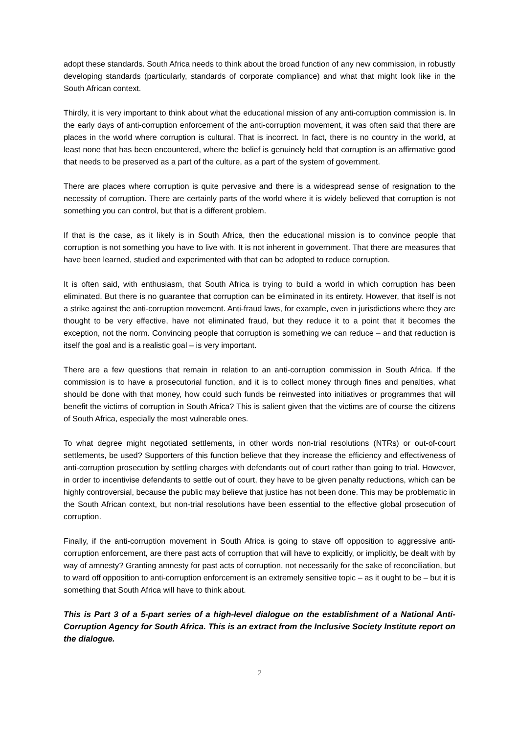adopt these standards. South Africa needs to think about the broad function of any new commission, in robustly developing standards (particularly, standards of corporate compliance) and what that might look like in the South African context.
Thirdly, it is very important to think about what the educational mission of any anti-corruption commission is. In the early days of anti-corruption enforcement of the anti-corruption movement, it was often said that there are places in the world where corruption is cultural. That is incorrect. In fact, there is no country in the world, at least none that has been encountered, where the belief is genuinely held that corruption is an affirmative good that needs to be preserved as a part of the culture, as a part of the system of government.
There are places where corruption is quite pervasive and there is a widespread sense of resignation to the necessity of corruption. There are certainly parts of the world where it is widely believed that corruption is not something you can control, but that is a different problem.
If that is the case, as it likely is in South Africa, then the educational mission is to convince people that corruption is not something you have to live with. It is not inherent in government. That there are measures that have been learned, studied and experimented with that can be adopted to reduce corruption.
It is often said, with enthusiasm, that South Africa is trying to build a world in which corruption has been eliminated. But there is no guarantee that corruption can be eliminated in its entirety. However, that itself is not a strike against the anti-corruption movement. Anti-fraud laws, for example, even in jurisdictions where they are thought to be very effective, have not eliminated fraud, but they reduce it to a point that it becomes the exception, not the norm. Convincing people that corruption is something we can reduce – and that reduction is itself the goal and is a realistic goal – is very important.
There are a few questions that remain in relation to an anti-corruption commission in South Africa. If the commission is to have a prosecutorial function, and it is to collect money through fines and penalties, what should be done with that money, how could such funds be reinvested into initiatives or programmes that will benefit the victims of corruption in South Africa? This is salient given that the victims are of course the citizens of South Africa, especially the most vulnerable ones.
To what degree might negotiated settlements, in other words non-trial resolutions (NTRs) or out-of-court settlements, be used? Supporters of this function believe that they increase the efficiency and effectiveness of anti-corruption prosecution by settling charges with defendants out of court rather than going to trial. However, in order to incentivise defendants to settle out of court, they have to be given penalty reductions, which can be highly controversial, because the public may believe that justice has not been done. This may be problematic in the South African context, but non-trial resolutions have been essential to the effective global prosecution of corruption.
Finally, if the anti-corruption movement in South Africa is going to stave off opposition to aggressive anti-corruption enforcement, are there past acts of corruption that will have to explicitly, or implicitly, be dealt with by way of amnesty? Granting amnesty for past acts of corruption, not necessarily for the sake of reconciliation, but to ward off opposition to anti-corruption enforcement is an extremely sensitive topic – as it ought to be – but it is something that South Africa will have to think about.
This is Part 3 of a 5-part series of a high-level dialogue on the establishment of a National Anti-Corruption Agency for South Africa. This is an extract from the Inclusive Society Institute report on the dialogue.
2